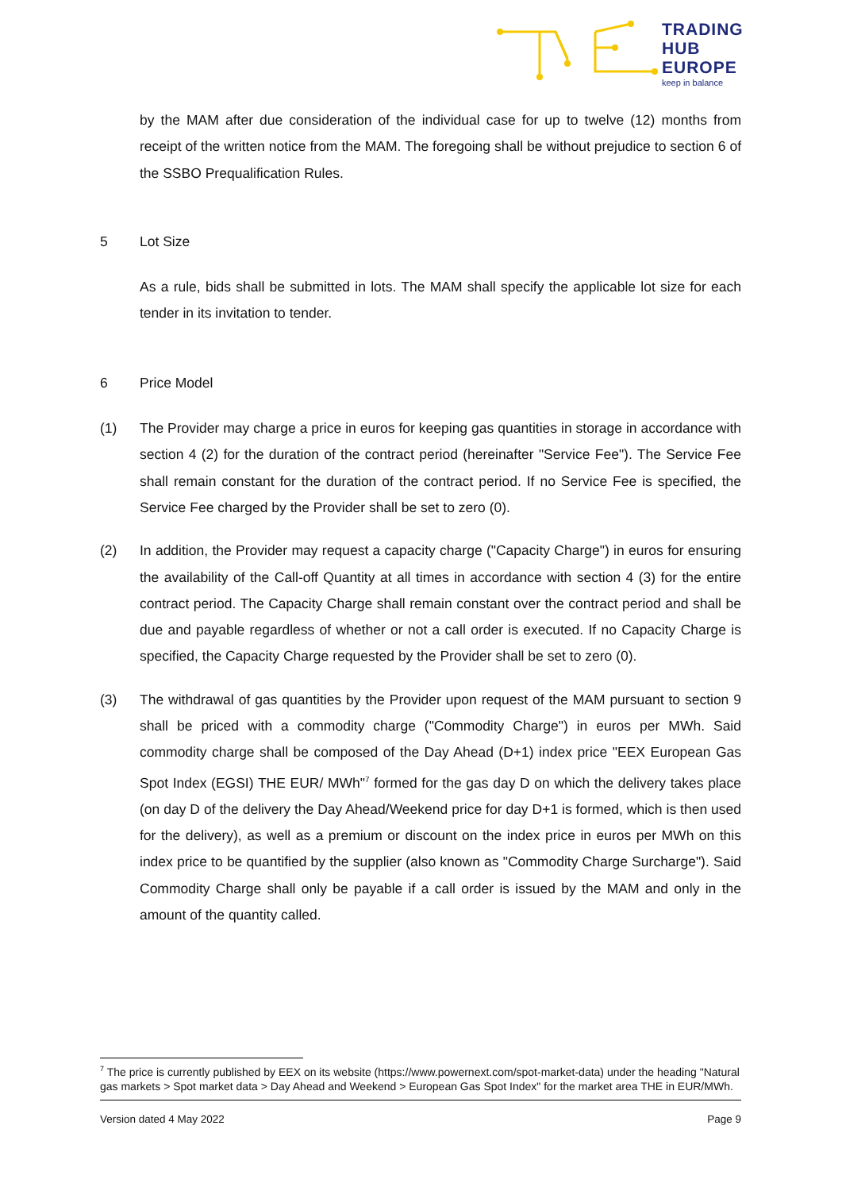TRADING
HUB
EUROPE
keep in balance
by the MAM after due consideration of the individual case for up to twelve (12) months from receipt of the written notice from the MAM. The foregoing shall be without prejudice to section 6 of the SSBO Prequalification Rules.
5 Lot Size
As a rule, bids shall be submitted in lots. The MAM shall specify the applicable lot size for each tender in its invitation to tender.
6 Price Model
(1) The Provider may charge a price in euros for keeping gas quantities in storage in accordance with section 4 (2) for the duration of the contract period (hereinafter "Service Fee"). The Service Fee shall remain constant for the duration of the contract period. If no Service Fee is specified, the Service Fee charged by the Provider shall be set to zero (0).
(2) In addition, the Provider may request a capacity charge ("Capacity Charge") in euros for ensuring the availability of the Call-off Quantity at all times in accordance with section 4 (3) for the entire contract period. The Capacity Charge shall remain constant over the contract period and shall be due and payable regardless of whether or not a call order is executed. If no Capacity Charge is specified, the Capacity Charge requested by the Provider shall be set to zero (0).
(3) The withdrawal of gas quantities by the Provider upon request of the MAM pursuant to section 9 shall be priced with a commodity charge ("Commodity Charge") in euros per MWh. Said commodity charge shall be composed of the Day Ahead (D+1) index price "EEX European Gas Spot Index (EGSI) THE EUR/ MWh"<sup>7</sup> formed for the gas day D on which the delivery takes place (on day D of the delivery the Day Ahead/Weekend price for day D+1 is formed, which is then used for the delivery), as well as a premium or discount on the index price in euros per MWh on this index price to be quantified by the supplier (also known as "Commodity Charge Surcharge"). Said Commodity Charge shall only be payable if a call order is issued by the MAM and only in the amount of the quantity called.
<sup>7</sup> The price is currently published by EEX on its website (https://www.powernext.com/spot-market-data) under the heading "Natural gas markets > Spot market data > Day Ahead and Weekend > European Gas Spot Index" for the market area THE in EUR/MWh.
Version dated 4 May 2022 Page 9